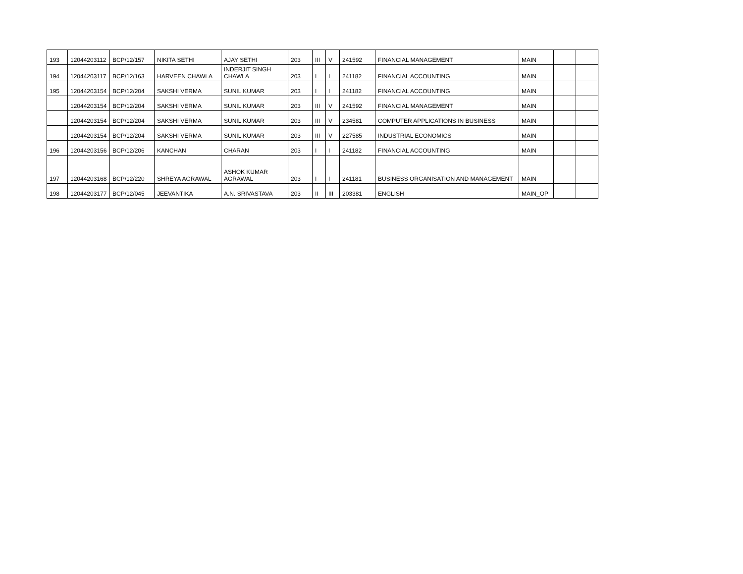| 193 | 12044203112 | BCP/12/157 | NIKITA SETHI | AJAY SETHI | 203 | III | V | 241592 | FINANCIAL MANAGEMENT | MAIN | | |
| 194 | 12044203117 | BCP/12/163 | HARVEEN CHAWLA | INDERJIT SINGH CHAWLA | 203 | I | I | 241182 | FINANCIAL ACCOUNTING | MAIN | | |
| 195 | 12044203154 | BCP/12/204 | SAKSHI VERMA | SUNIL KUMAR | 203 | I | I | 241182 | FINANCIAL ACCOUNTING | MAIN | | |
| | 12044203154 | BCP/12/204 | SAKSHI VERMA | SUNIL KUMAR | 203 | III | V | 241592 | FINANCIAL MANAGEMENT | MAIN | | |
| | 12044203154 | BCP/12/204 | SAKSHI VERMA | SUNIL KUMAR | 203 | III | V | 234581 | COMPUTER APPLICATIONS IN BUSINESS | MAIN | | |
| | 12044203154 | BCP/12/204 | SAKSHI VERMA | SUNIL KUMAR | 203 | III | V | 227585 | INDUSTRIAL ECONOMICS | MAIN | | |
| 196 | 12044203156 | BCP/12/206 | KANCHAN | CHARAN | 203 | I | I | 241182 | FINANCIAL ACCOUNTING | MAIN | | |
| 197 | 12044203168 | BCP/12/220 | SHREYA AGRAWAL | ASHOK KUMAR AGRAWAL | 203 | I | I | 241181 | BUSINESS ORGANISATION AND MANAGEMENT | MAIN | | |
| 198 | 12044203177 | BCP/12/045 | JEEVANTIKA | A.N. SRIVASTAVA | 203 | II | III | 203381 | ENGLISH | MAIN_OP | | |